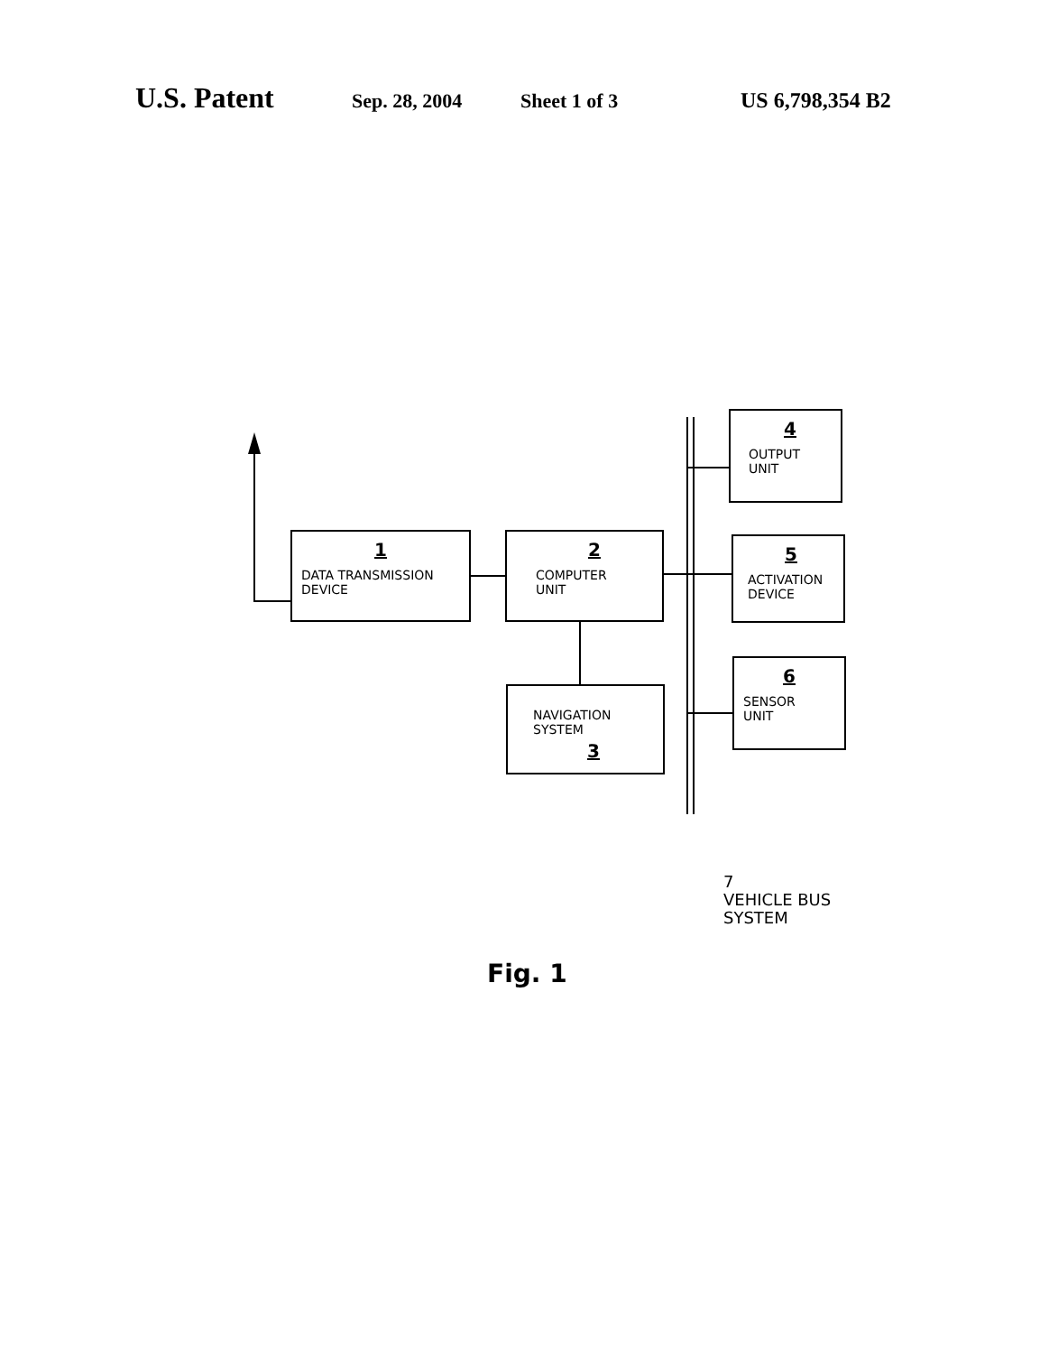U.S. Patent Sep. 28, 2004 Sheet 1 of 3 US 6,798,354 B2
1
DATA TRANSMISSION
DEVICE
2
COMPUTER
UNIT
NAVIGATION
SYSTEM
3
4
OUTPUT
UNIT
5
ACTIVATION
DEVICE
6
SENSOR
UNIT
7
VEHICLE BUS
SYSTEM
Fig. 1